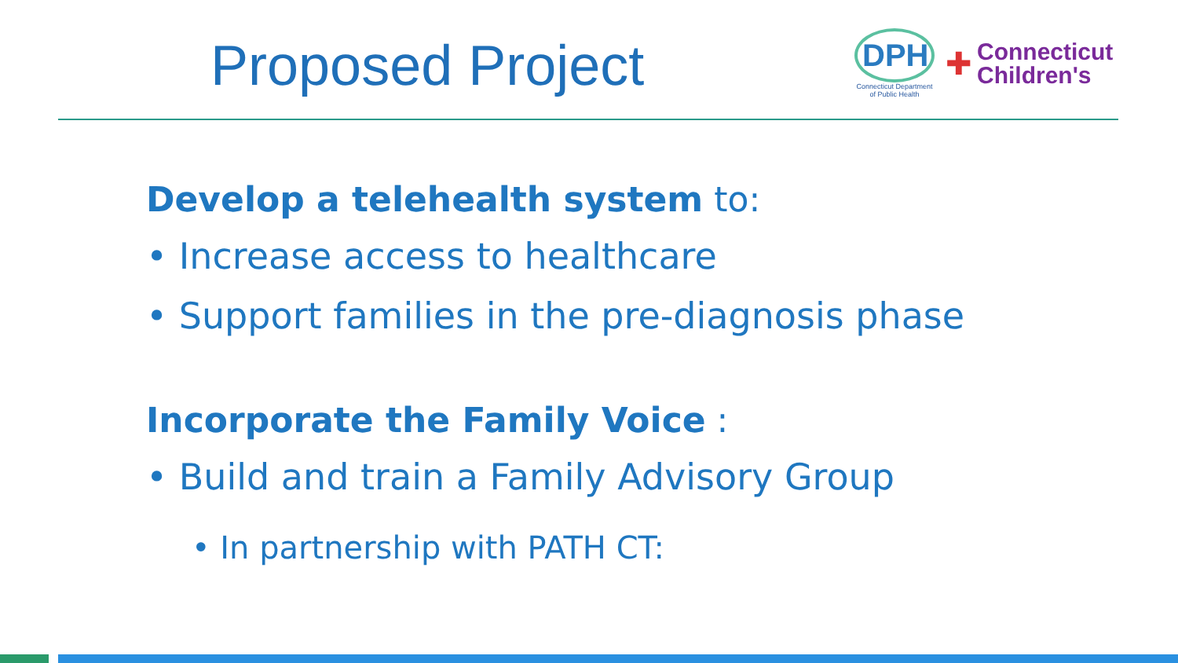Proposed Project
DPH
Connecticut Department
of Public Health
✚
Connecticut
Children's
Develop a telehealth system to:
• Increase access to healthcare
• Support families in the pre-diagnosis phase
Incorporate the Family Voice :
• Build and train a Family Advisory Group
• In partnership with PATH CT: